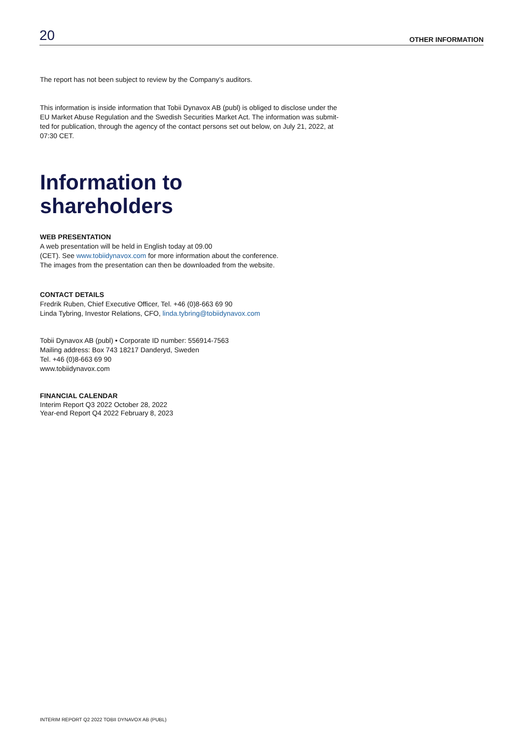20 OTHER INFORMATION
The report has not been subject to review by the Company’s auditors.
This information is inside information that Tobii Dynavox AB (publ) is obliged to disclose under the EU Market Abuse Regulation and the Swedish Securities Market Act. The information was submit-ted for publication, through the agency of the contact persons set out below, on July 21, 2022, at 07:30 CET.
Information to
shareholders
WEB PRESENTATION
A web presentation will be held in English today at 09.00
(CET). See www.tobiidynavox.com for more information about the conference.
The images from the presentation can then be downloaded from the website.
CONTACT DETAILS
Fredrik Ruben, Chief Executive Officer, Tel. +46 (0)8-663 69 90
Linda Tybring, Investor Relations, CFO, linda.tybring@tobiidynavox.com
Tobii Dynavox AB (publ) • Corporate ID number: 556914-7563
Mailing address: Box 743 18217 Danderyd, Sweden
Tel. +46 (0)8-663 69 90
www.tobiidynavox.com
FINANCIAL CALENDAR
Interim Report Q3 2022 October 28, 2022
Year-end Report Q4 2022 February 8, 2023
INTERIM REPORT Q2 2022 TOBII DYNAVOX AB (PUBL)